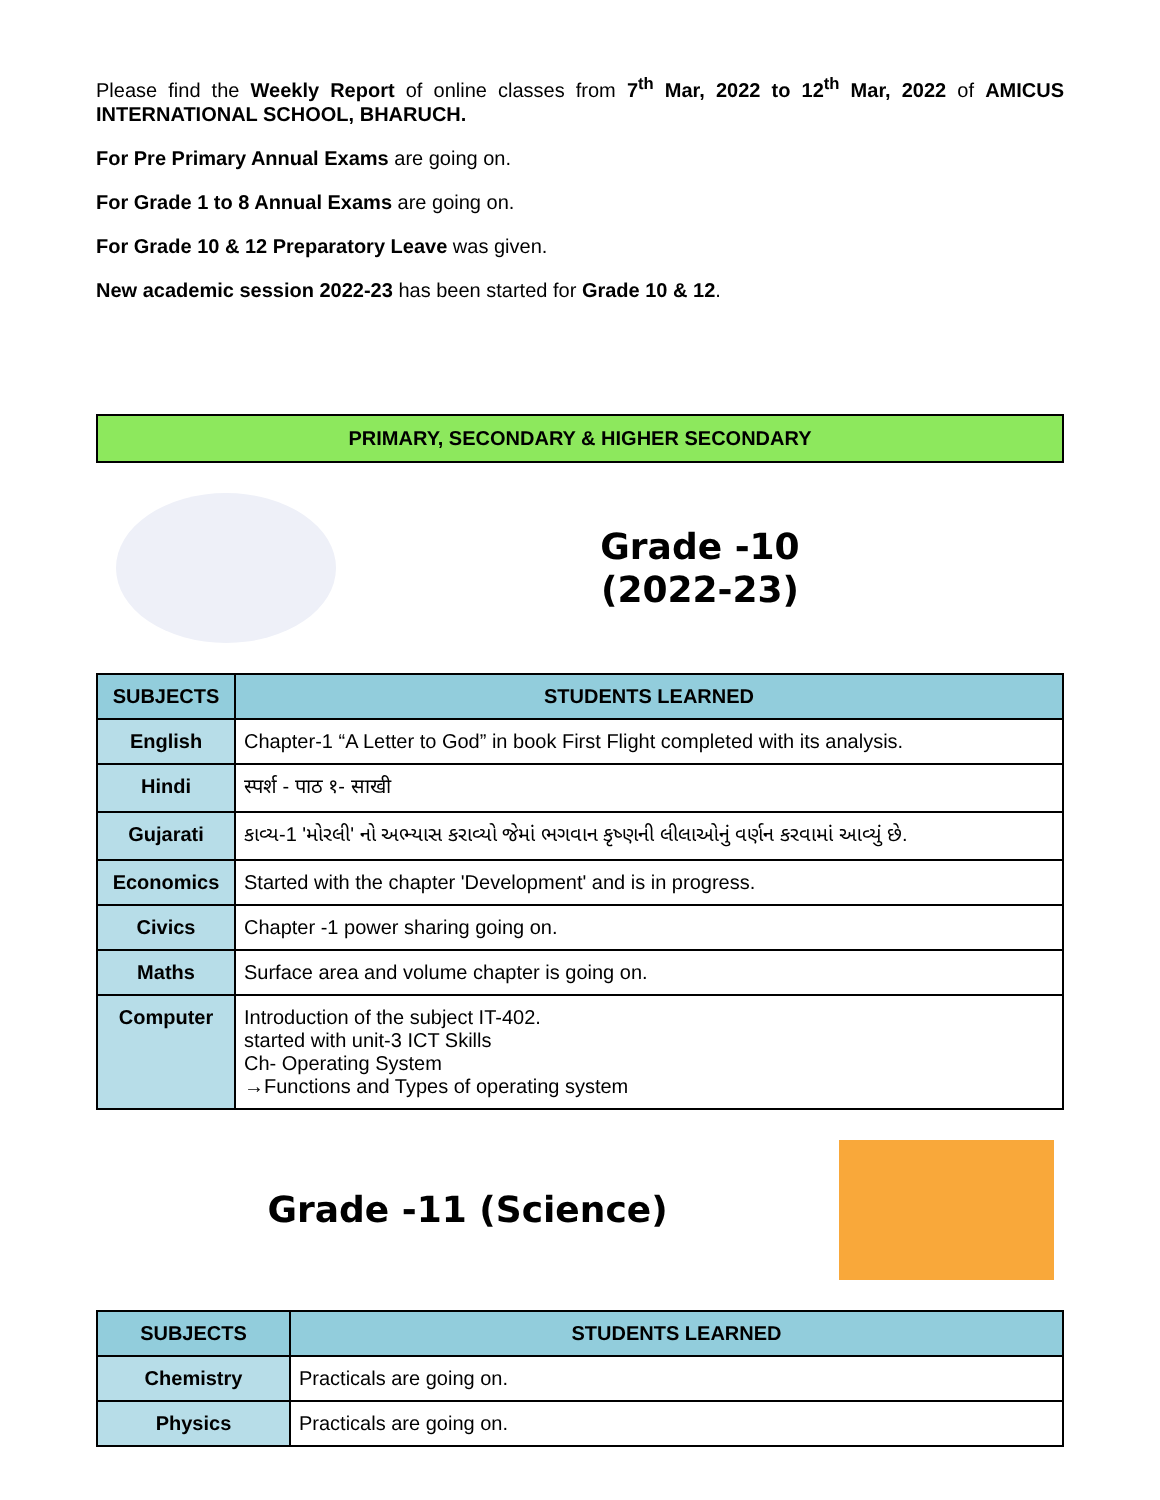Please find the Weekly Report of online classes from 7<sup>th</sup> Mar, 2022 to 12<sup>th</sup> Mar, 2022 of AMICUS INTERNATIONAL SCHOOL, BHARUCH.
For Pre Primary Annual Exams are going on.
For Grade 1 to 8 Annual Exams are going on.
For Grade 10 & 12 Preparatory Leave was given.
New academic session 2022-23 has been started for Grade 10 & 12.
PRIMARY, SECONDARY & HIGHER SECONDARY
Grade -10
(2022-23)
| SUBJECTS | STUDENTS LEARNED |
| --- | --- |
| English | Chapter-1 “A Letter to God” in book First Flight completed with its analysis. |
| Hindi | स्पर्श - पाठ १- साखी |
| Gujarati | કાવ્ય-1 'મોરલી' નો અભ્યાસ કરાવ્યો જેમાં ભગવાન કૃષ્ણની લીલાઓનું વર્ણન કરવામાં આવ્યું છે. |
| Economics | Started with the chapter 'Development' and is in progress. |
| Civics | Chapter -1 power sharing going on. |
| Maths | Surface area and volume chapter is going on. |
| Computer | Introduction of the subject IT-402. started with unit-3 ICT Skills Ch- Operating System →Functions and Types of operating system |
Grade -11 (Science)
| SUBJECTS | STUDENTS LEARNED |
| --- | --- |
| Chemistry | Practicals are going on. |
| Physics | Practicals are going on. |